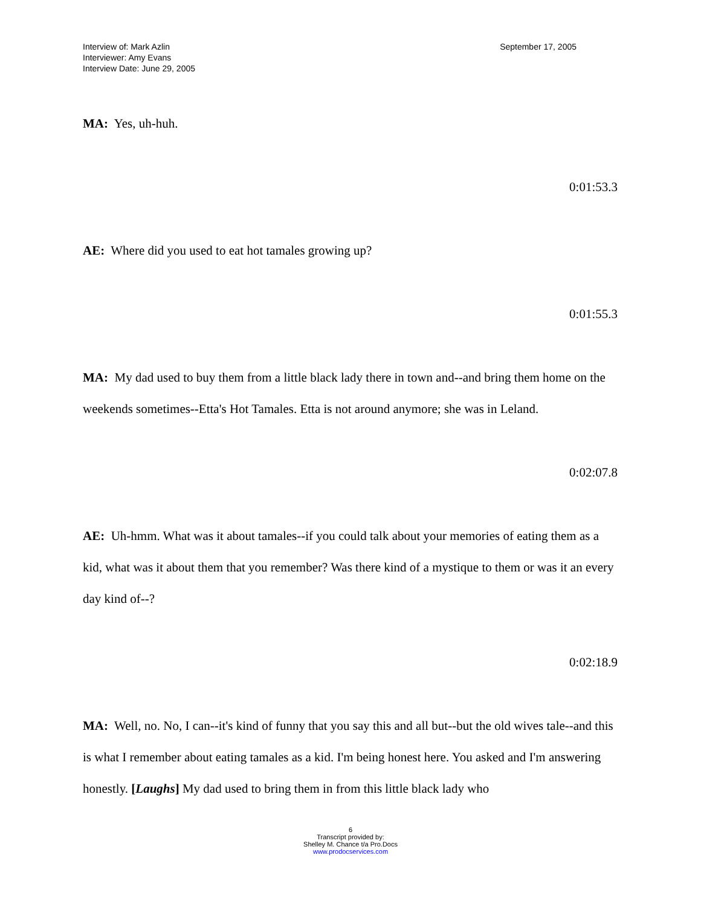Interview of: Mark Azlin
Interviewer: Amy Evans
Interview Date: June 29, 2005
September 17, 2005
MA: Yes, uh-huh.
0:01:53.3
AE: Where did you used to eat hot tamales growing up?
0:01:55.3
MA: My dad used to buy them from a little black lady there in town and--and bring them home on the weekends sometimes--Etta's Hot Tamales. Etta is not around anymore; she was in Leland.
0:02:07.8
AE: Uh-hmm. What was it about tamales--if you could talk about your memories of eating them as a kid, what was it about them that you remember? Was there kind of a mystique to them or was it an every day kind of--?
0:02:18.9
MA: Well, no. No, I can--it's kind of funny that you say this and all but--but the old wives tale--and this is what I remember about eating tamales as a kid. I'm being honest here. You asked and I'm answering honestly. [Laughs] My dad used to bring them in from this little black lady who
6
Transcript provided by:
Shelley M. Chance t/a Pro.Docs
www.prodocservices.com